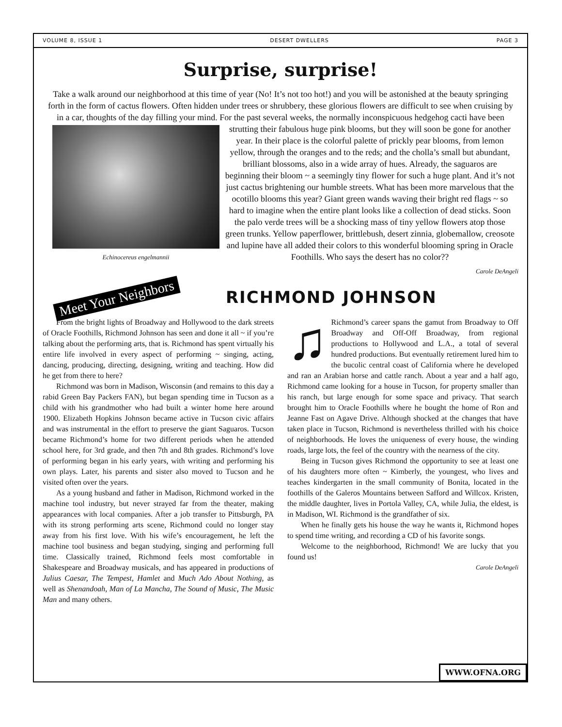VOLUME 8, ISSUE 1 DESERT DWELLERS PAGE 3
Surprise, surprise!
Take a walk around our neighborhood at this time of year (No! It’s not too hot!) and you will be astonished at the beauty springing forth in the form of cactus flowers. Often hidden under trees or shrubbery, these glorious flowers are difficult to see when cruising by in a car, thoughts of the day filling your mind. For the past several weeks, the normally inconspicuous hedgehog cacti have been strutting their fabulous huge pink blooms, but they will soon be
Echinocereus engelmannii
gone for another year. In their place is the colorful palette of prickly pear blooms, from lemon yellow, through the oranges and to the reds; and the cholla’s small but abundant, brilliant blossoms, also in a wide array of hues. Already, the saguaros are beginning their bloom ~ a seemingly tiny flower for such a huge plant. And it’s not just cactus brightening our humble streets. What has been more marvelous that the ocotillo blooms this year? Giant green wands waving their bright red flags ~ so hard to imagine when the entire plant looks like a collection of dead sticks. Soon the palo verde trees will be a shocking mass of tiny yellow flowers atop those green trunks. Yellow paperflower, brittlebush, desert zinnia, globemallow, creosote and lupine have all added their colors to this wonderful blooming spring in Oracle Foothills. Who says the desert has no color??
Carole DeAngeli
Meet Your Neighbors
RICHMOND JOHNSON
From the bright lights of Broadway and Hollywood to the dark streets of Oracle Foothills, Richmond Johnson has seen and done it all ~ if you’re talking about the performing arts, that is. Richmond has spent virtually his entire life involved in every aspect of performing ~ singing, acting, dancing, producing, directing, designing, writing and teaching. How did he get from there to here?
Richmond was born in Madison, Wisconsin (and remains to this day a rabid Green Bay Packers FAN), but began spending time in Tucson as a child with his grandmother who had built a winter home here around 1900. Elizabeth Hopkins Johnson became active in Tucson civic affairs and was instrumental in the effort to preserve the giant Saguaros. Tucson became Richmond’s home for two different periods when he attended school here, for 3rd grade, and then 7th and 8th grades. Richmond’s love of performing began in his early years, with writing and performing his own plays. Later, his parents and sister also moved to Tucson and he visited often over the years.
As a young husband and father in Madison, Richmond worked in the machine tool industry, but never strayed far from the theater, making appearances with local companies. After a job transfer to Pittsburgh, PA with its strong performing arts scene, Richmond could no longer stay away from his first love. With his wife’s encouragement, he left the machine tool business and began studying, singing and performing full time. Classically trained, Richmond feels most comfortable in Shakespeare and Broadway musicals, and has appeared in productions of Julius Caesar, The Tempest, Hamlet and Much Ado About Nothing, as well as Shenandoah, Man of La Mancha, The Sound of Music, The Music Man and many others.
♫ Richmond’s career spans the gamut from Broadway to Off Broadway and Off-Off Broadway, from regional productions to Hollywood and L.A., a total of several hundred productions. But eventually retirement lured him to the bucolic central coast of California where he developed and ran an Arabian horse and cattle ranch. About a year and a half ago, Richmond came looking for a house in Tucson, for property smaller than his ranch, but large enough for some space and privacy. That search brought him to Oracle Foothills where he bought the home of Ron and Jeanne Fast on Agave Drive. Although shocked at the changes that have taken place in Tucson, Richmond is nevertheless thrilled with his choice of neighborhoods. He loves the uniqueness of every house, the winding roads, large lots, the feel of the country with the nearness of the city.
Being in Tucson gives Richmond the opportunity to see at least one of his daughters more often ~ Kimberly, the youngest, who lives and teaches kindergarten in the small community of Bonita, located in the foothills of the Galeros Mountains between Safford and Willcox. Kristen, the middle daughter, lives in Portola Valley, CA, while Julia, the eldest, is in Madison, WI. Richmond is the grandfather of six.
When he finally gets his house the way he wants it, Richmond hopes to spend time writing, and recording a CD of his favorite songs.
Welcome to the neighborhood, Richmond! We are lucky that you found us!
Carole DeAngeli
WWW.OFNA.ORG